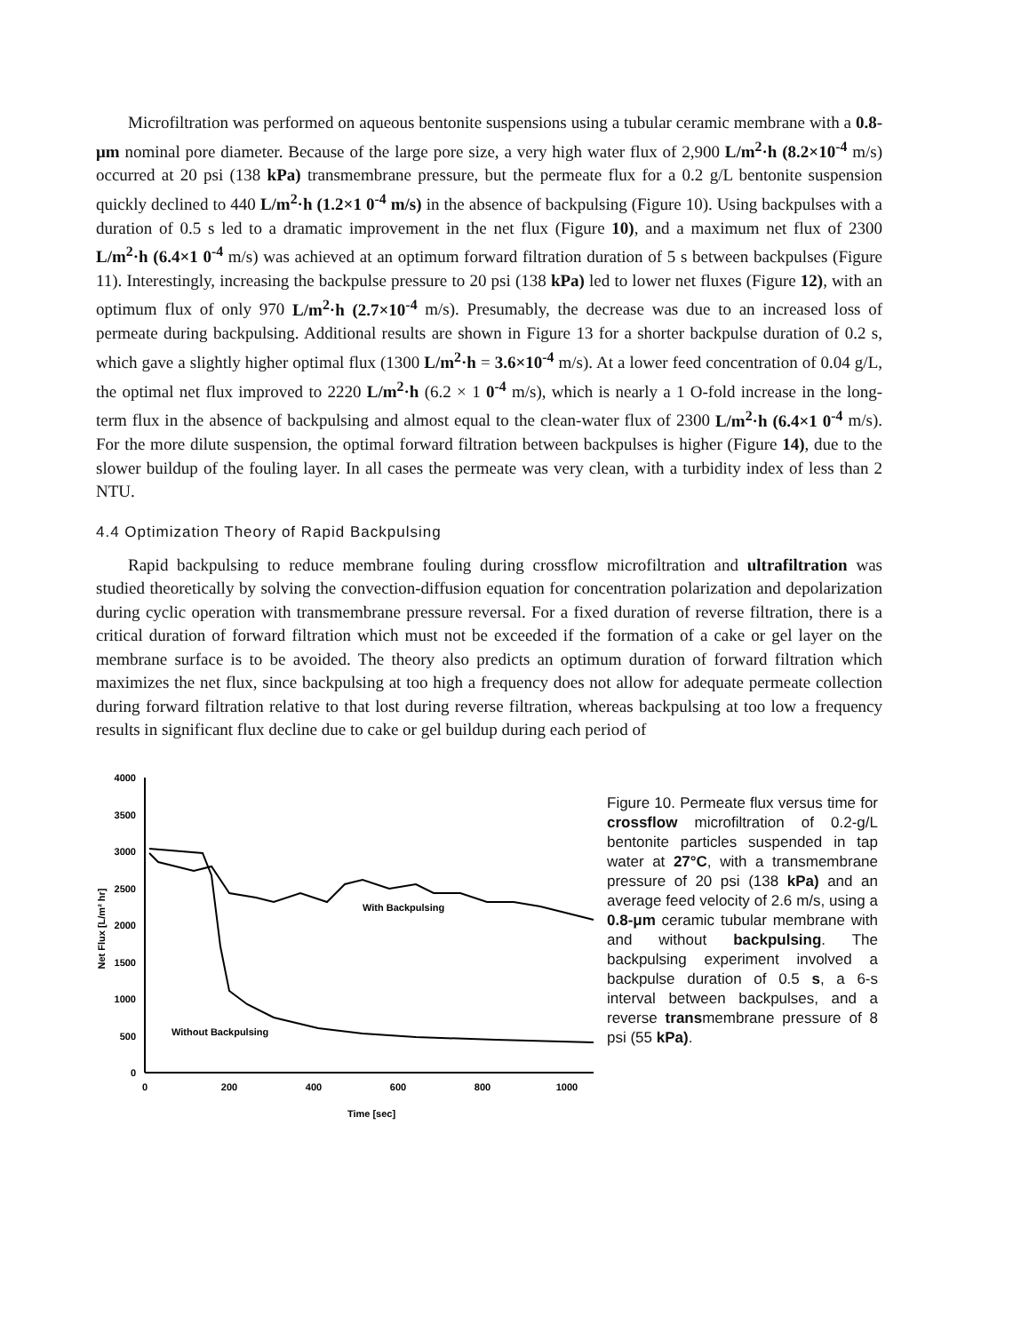Microfiltration was performed on aqueous bentonite suspensions using a tubular ceramic membrane with a 0.8-μm nominal pore diameter. Because of the large pore size, a very high water flux of 2,900 L/m<sup>2</sup>·h (8.2×10<sup>-4</sup> m/s) occurred at 20 psi (138 kPa) transmembrane pressure, but the permeate flux for a 0.2 g/L bentonite suspension quickly declined to 440 L/m<sup>2</sup>·h (1.2×1 0<sup>-4</sup> m/s) in the absence of backpulsing (Figure 10). Using backpulses with a duration of 0.5 s led to a dramatic improvement in the net flux (Figure 10), and a maximum net flux of 2300 L/m<sup>2</sup>·h (6.4×1 0<sup>-4</sup> m/s) was achieved at an optimum forward filtration duration of 5 s between backpulses (Figure 11). Interestingly, increasing the backpulse pressure to 20 psi (138 kPa) led to lower net fluxes (Figure 12), with an optimum flux of only 970 L/m<sup>2</sup>·h (2.7×10<sup>-4</sup> m/s). Presumably, the decrease was due to an increased loss of permeate during backpulsing. Additional results are shown in Figure 13 for a shorter backpulse duration of 0.2 s, which gave a slightly higher optimal flux (1300 L/m<sup>2</sup>·h = 3.6×10<sup>-4</sup> m/s). At a lower feed concentration of 0.04 g/L, the optimal net flux improved to 2220 L/m<sup>2</sup>·h (6.2 × 1 0<sup>-4</sup> m/s), which is nearly a 1 O-fold increase in the long-term flux in the absence of backpulsing and almost equal to the clean-water flux of 2300 L/m<sup>2</sup>·h (6.4×1 0<sup>-4</sup> m/s). For the more dilute suspension, the optimal forward filtration between backpulses is higher (Figure 14), due to the slower buildup of the fouling layer. In all cases the permeate was very clean, with a turbidity index of less than 2 NTU.
4.4 Optimization Theory of Rapid Backpulsing
Rapid backpulsing to reduce membrane fouling during crossflow microfiltration and ultrafiltration was studied theoretically by solving the convection-diffusion equation for concentration polarization and depolarization during cyclic operation with transmembrane pressure reversal. For a fixed duration of reverse filtration, there is a critical duration of forward filtration which must not be exceeded if the formation of a cake or gel layer on the membrane surface is to be avoided. The theory also predicts an optimum duration of forward filtration which maximizes the net flux, since backpulsing at too high a frequency does not allow for adequate permeate collection during forward filtration relative to that lost during reverse filtration, whereas backpulsing at too low a frequency results in significant flux decline due to cake or gel buildup during each period of
4000
3500
3000
2500
2000
1500
1000
500
0
0
200
400
600
800
1000
Time [sec]
Net Flux [L/m² hr]
With Backpulsing
Without Backpulsing
Figure 10. Permeate flux versus time for crossflow microfiltration of 0.2-g/L bentonite particles suspended in tap water at 27°C, with a transmembrane pressure of 20 psi (138 kPa) and an average feed velocity of 2.6 m/s, using a 0.8-μm ceramic tubular membrane with and without backpulsing. The backpulsing experiment involved a backpulse duration of 0.5 s, a 6-s interval between backpulses, and a reverse transmembrane pressure of 8 psi (55 kPa).